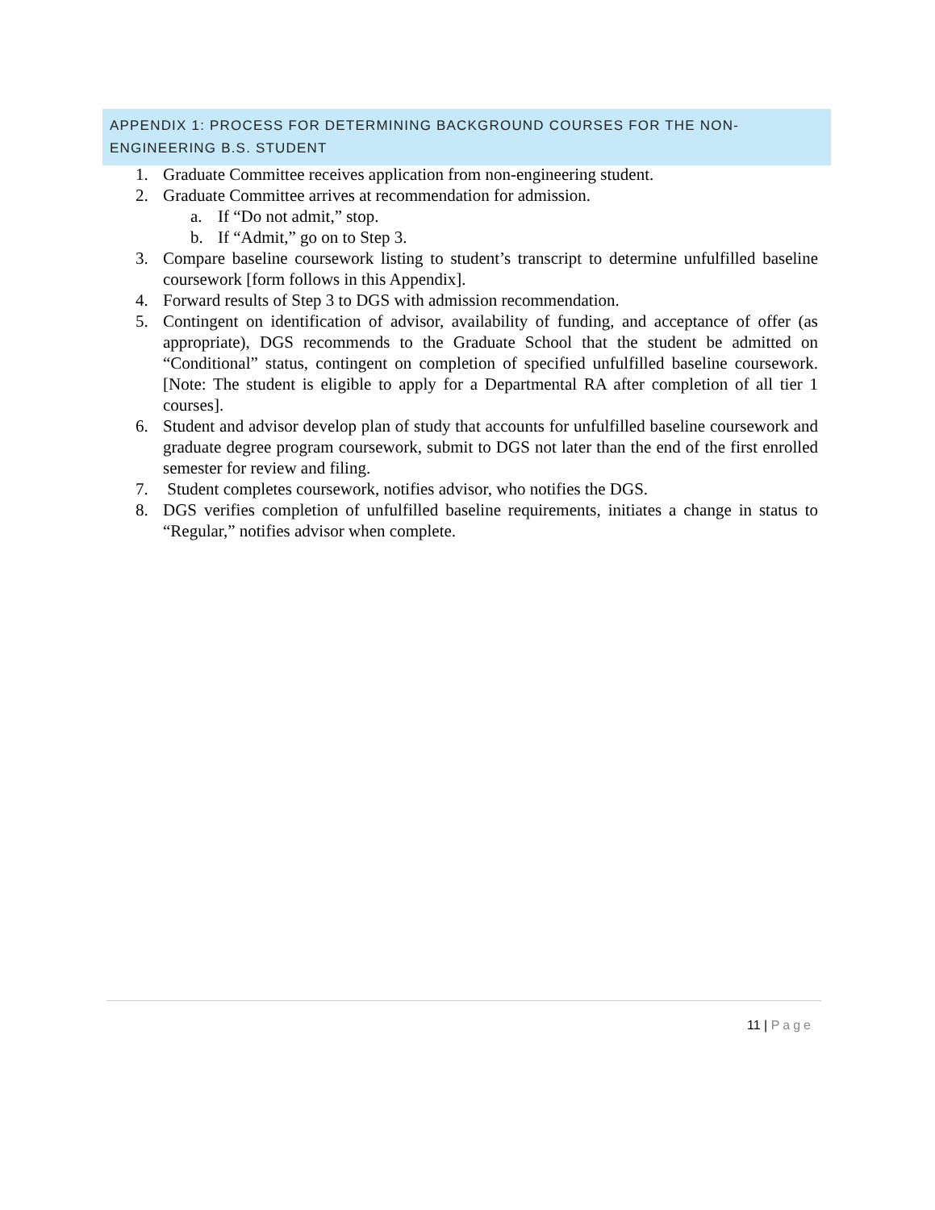APPENDIX 1: PROCESS FOR DETERMINING BACKGROUND COURSES FOR THE NON-ENGINEERING B.S. STUDENT
1. Graduate Committee receives application from non-engineering student.
2. Graduate Committee arrives at recommendation for admission.
a. If “Do not admit,” stop.
b. If “Admit,” go on to Step 3.
3. Compare baseline coursework listing to student’s transcript to determine unfulfilled baseline coursework [form follows in this Appendix].
4. Forward results of Step 3 to DGS with admission recommendation.
5. Contingent on identification of advisor, availability of funding, and acceptance of offer (as appropriate), DGS recommends to the Graduate School that the student be admitted on “Conditional” status, contingent on completion of specified unfulfilled baseline coursework. [Note: The student is eligible to apply for a Departmental RA after completion of all tier 1 courses].
6. Student and advisor develop plan of study that accounts for unfulfilled baseline coursework and graduate degree program coursework, submit to DGS not later than the end of the first enrolled semester for review and filing.
7. Student completes coursework, notifies advisor, who notifies the DGS.
8. DGS verifies completion of unfulfilled baseline requirements, initiates a change in status to “Regular,” notifies advisor when complete.
11 | Page